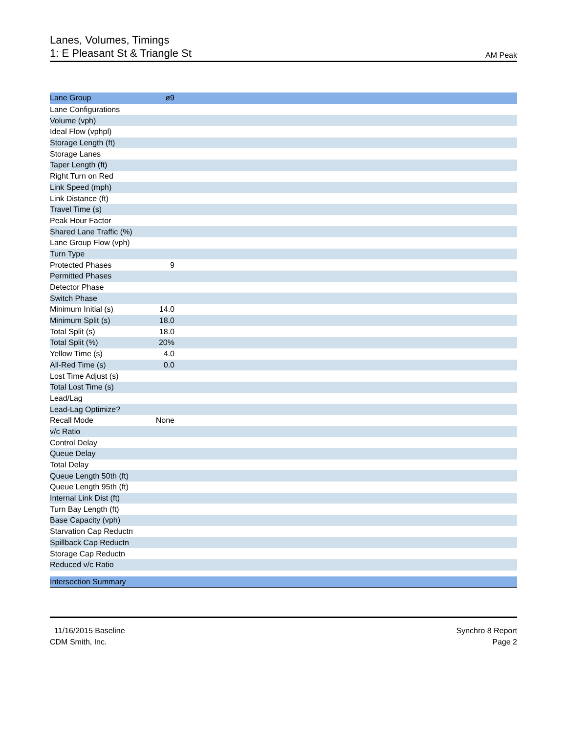Lanes, Volumes, Timings
1: E Pleasant St & Triangle St
AM Peak
| Lane Group | ø9 | |
| --- | --- | --- |
| Lane Configurations | | |
| Volume (vph) | | |
| Ideal Flow (vphpl) | | |
| Storage Length (ft) | | |
| Storage Lanes | | |
| Taper Length (ft) | | |
| Right Turn on Red | | |
| Link Speed (mph) | | |
| Link Distance (ft) | | |
| Travel Time (s) | | |
| Peak Hour Factor | | |
| Shared Lane Traffic (%) | | |
| Lane Group Flow (vph) | | |
| Turn Type | | |
| Protected Phases | 9 | |
| Permitted Phases | | |
| Detector Phase | | |
| Switch Phase | | |
| Minimum Initial (s) | 14.0 | |
| Minimum Split (s) | 18.0 | |
| Total Split (s) | 18.0 | |
| Total Split (%) | 20% | |
| Yellow Time (s) | 4.0 | |
| All-Red Time (s) | 0.0 | |
| Lost Time Adjust (s) | | |
| Total Lost Time (s) | | |
| Lead/Lag | | |
| Lead-Lag Optimize? | | |
| Recall Mode | None | |
| v/c Ratio | | |
| Control Delay | | |
| Queue Delay | | |
| Total Delay | | |
| Queue Length 50th (ft) | | |
| Queue Length 95th (ft) | | |
| Internal Link Dist (ft) | | |
| Turn Bay Length (ft) | | |
| Base Capacity (vph) | | |
| Starvation Cap Reductn | | |
| Spillback Cap Reductn | | |
| Storage Cap Reductn | | |
| Reduced v/c Ratio | | |
Intersection Summary
11/16/2015 Baseline
CDM Smith, Inc.
Synchro 8 Report
Page 2